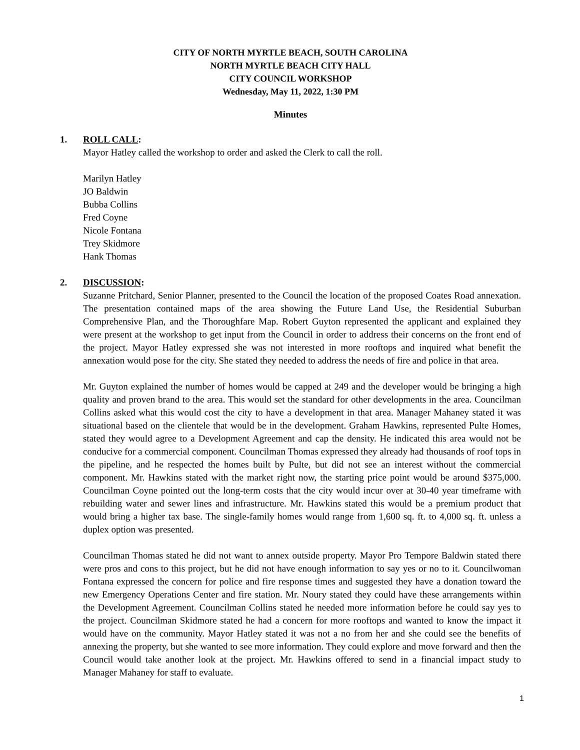CITY OF NORTH MYRTLE BEACH, SOUTH CAROLINA
NORTH MYRTLE BEACH CITY HALL
CITY COUNCIL WORKSHOP
Wednesday, May 11, 2022, 1:30 PM
Minutes
1. ROLL CALL:
Mayor Hatley called the workshop to order and asked the Clerk to call the roll.
Marilyn Hatley
JO Baldwin
Bubba Collins
Fred Coyne
Nicole Fontana
Trey Skidmore
Hank Thomas
2. DISCUSSION:
Suzanne Pritchard, Senior Planner, presented to the Council the location of the proposed Coates Road annexation. The presentation contained maps of the area showing the Future Land Use, the Residential Suburban Comprehensive Plan, and the Thoroughfare Map. Robert Guyton represented the applicant and explained they were present at the workshop to get input from the Council in order to address their concerns on the front end of the project. Mayor Hatley expressed she was not interested in more rooftops and inquired what benefit the annexation would pose for the city. She stated they needed to address the needs of fire and police in that area.
Mr. Guyton explained the number of homes would be capped at 249 and the developer would be bringing a high quality and proven brand to the area. This would set the standard for other developments in the area. Councilman Collins asked what this would cost the city to have a development in that area. Manager Mahaney stated it was situational based on the clientele that would be in the development. Graham Hawkins, represented Pulte Homes, stated they would agree to a Development Agreement and cap the density. He indicated this area would not be conducive for a commercial component. Councilman Thomas expressed they already had thousands of roof tops in the pipeline, and he respected the homes built by Pulte, but did not see an interest without the commercial component. Mr. Hawkins stated with the market right now, the starting price point would be around $375,000. Councilman Coyne pointed out the long-term costs that the city would incur over at 30-40 year timeframe with rebuilding water and sewer lines and infrastructure. Mr. Hawkins stated this would be a premium product that would bring a higher tax base. The single-family homes would range from 1,600 sq. ft. to 4,000 sq. ft. unless a duplex option was presented.
Councilman Thomas stated he did not want to annex outside property. Mayor Pro Tempore Baldwin stated there were pros and cons to this project, but he did not have enough information to say yes or no to it. Councilwoman Fontana expressed the concern for police and fire response times and suggested they have a donation toward the new Emergency Operations Center and fire station. Mr. Noury stated they could have these arrangements within the Development Agreement. Councilman Collins stated he needed more information before he could say yes to the project. Councilman Skidmore stated he had a concern for more rooftops and wanted to know the impact it would have on the community. Mayor Hatley stated it was not a no from her and she could see the benefits of annexing the property, but she wanted to see more information. They could explore and move forward and then the Council would take another look at the project. Mr. Hawkins offered to send in a financial impact study to Manager Mahaney for staff to evaluate.
1